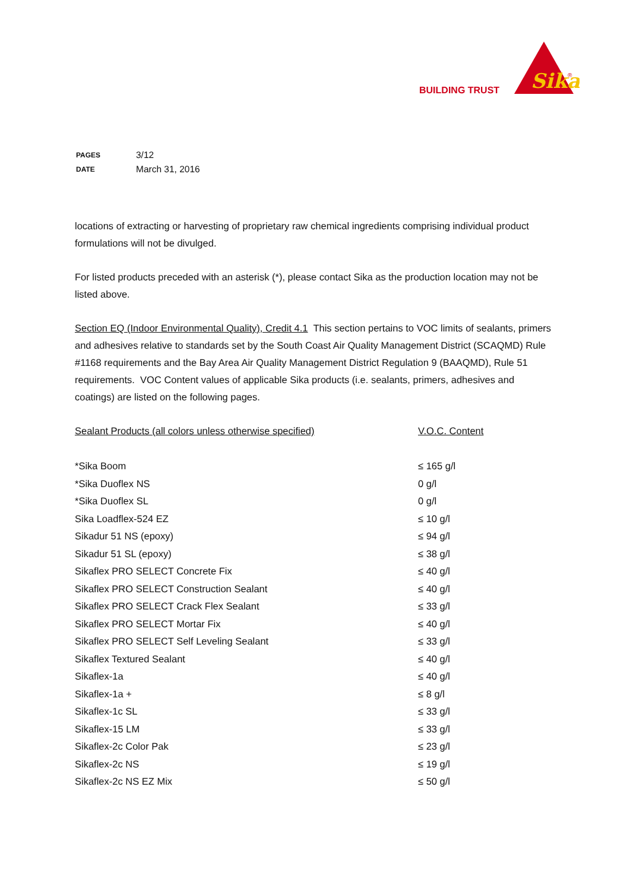BUILDING TRUST
Sika
®
| PAGES | 3/12 |
| DATE | March 31, 2016 |
locations of extracting or harvesting of proprietary raw chemical ingredients comprising individual product formulations will not be divulged.
For listed products preceded with an asterisk (*), please contact Sika as the production location may not be listed above.
Section EQ (Indoor Environmental Quality), Credit 4.1 This section pertains to VOC limits of sealants, primers and adhesives relative to standards set by the South Coast Air Quality Management District (SCAQMD) Rule #1168 requirements and the Bay Area Air Quality Management District Regulation 9 (BAAQMD), Rule 51 requirements. VOC Content values of applicable Sika products (i.e. sealants, primers, adhesives and coatings) are listed on the following pages.
| Sealant Products (all colors unless otherwise specified) | V.O.C. Content |
| *Sika Boom | ≤ 165 g/l |
| *Sika Duoflex NS | 0 g/l |
| *Sika Duoflex SL | 0 g/l |
| Sika Loadflex-524 EZ | ≤ 10 g/l |
| Sikadur 51 NS (epoxy) | ≤ 94 g/l |
| Sikadur 51 SL (epoxy) | ≤ 38 g/l |
| Sikaflex PRO SELECT Concrete Fix | ≤ 40 g/l |
| Sikaflex PRO SELECT Construction Sealant | ≤ 40 g/l |
| Sikaflex PRO SELECT Crack Flex Sealant | ≤ 33 g/l |
| Sikaflex PRO SELECT Mortar Fix | ≤ 40 g/l |
| Sikaflex PRO SELECT Self Leveling Sealant | ≤ 33 g/l |
| Sikaflex Textured Sealant | ≤ 40 g/l |
| Sikaflex-1a | ≤ 40 g/l |
| Sikaflex-1a + | ≤ 8 g/l |
| Sikaflex-1c SL | ≤ 33 g/l |
| Sikaflex-15 LM | ≤ 33 g/l |
| Sikaflex-2c Color Pak | ≤ 23 g/l |
| Sikaflex-2c NS | ≤ 19 g/l |
| Sikaflex-2c NS EZ Mix | ≤ 50 g/l |